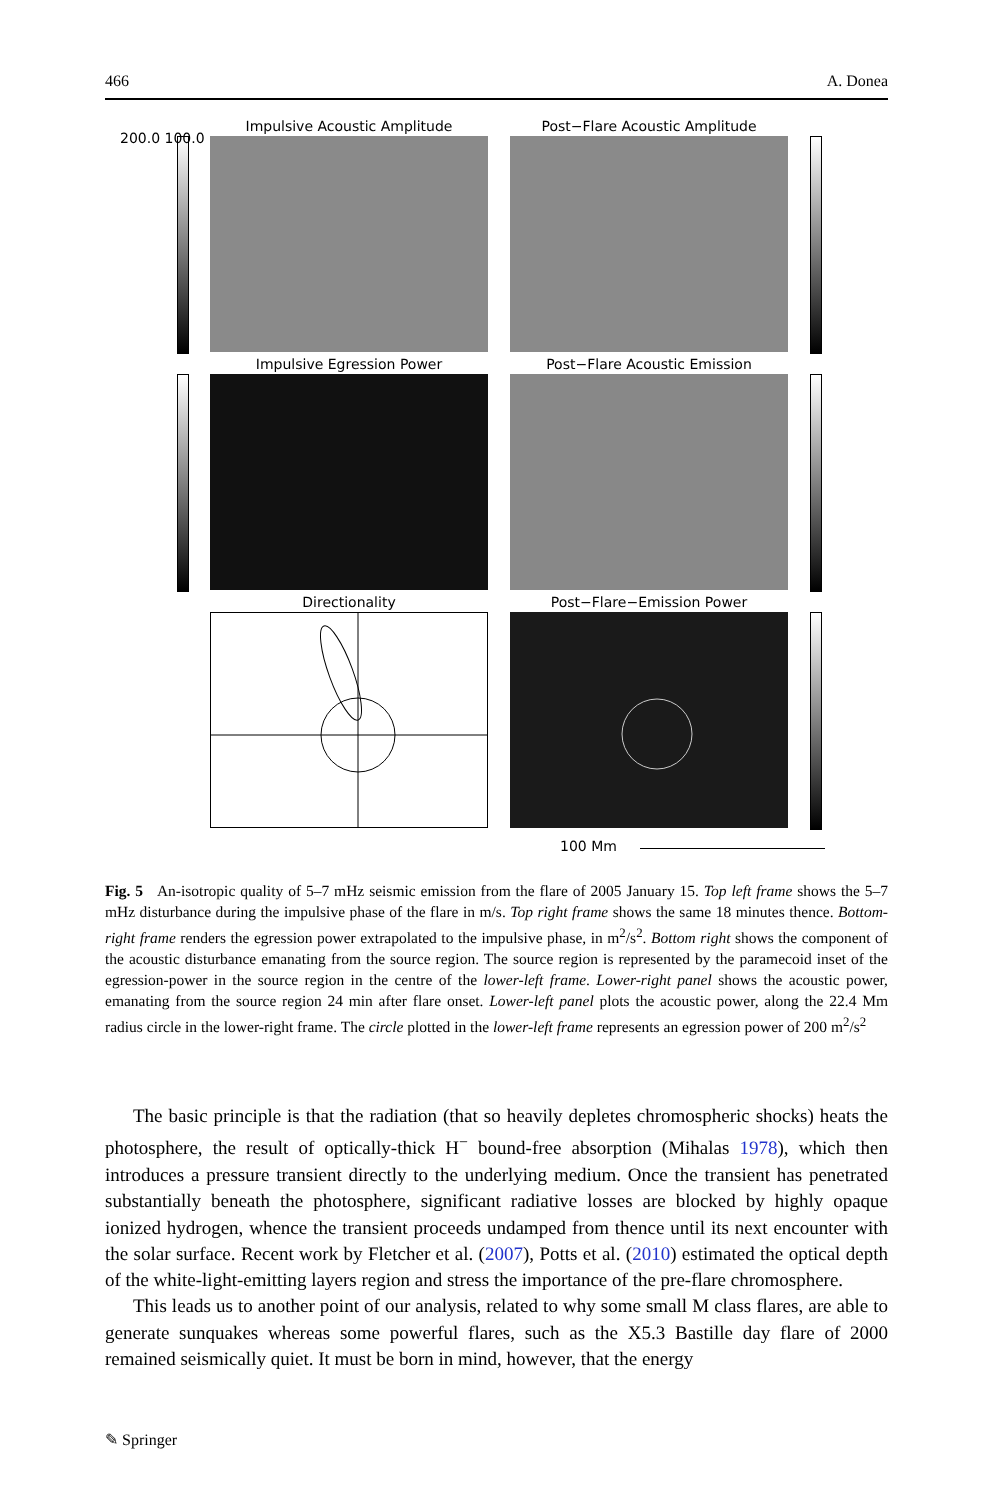466 A. Donea
Impulsive Acoustic Amplitude Post−Flare Acoustic Amplitude
200.0 100.0
Impulsive Egression Power Post−Flare Acoustic Emission
Directionality Post−Flare−Emission Power
100 Mm
Fig. 5 An-isotropic quality of 5–7 mHz seismic emission from the flare of 2005 January 15. Top left frame shows the 5–7 mHz disturbance during the impulsive phase of the flare in m/s. Top right frame shows the same 18 minutes thence. Bottom-right frame renders the egression power extrapolated to the impulsive phase, in m<sup>2</sup>/s<sup>2</sup>. Bottom right shows the component of the acoustic disturbance emanating from the source region. The source region is represented by the paramecoid inset of the egression-power in the source region in the centre of the lower-left frame. Lower-right panel shows the acoustic power, emanating from the source region 24 min after flare onset. Lower-left panel plots the acoustic power, along the 22.4 Mm radius circle in the lower-right frame. The circle plotted in the lower-left frame represents an egression power of 200 m<sup>2</sup>/s<sup>2</sup>
The basic principle is that the radiation (that so heavily depletes chromospheric shocks) heats the photosphere, the result of optically-thick H<sup>−</sup> bound-free absorption (Mihalas 1978), which then introduces a pressure transient directly to the underlying medium. Once the transient has penetrated substantially beneath the photosphere, significant radiative losses are blocked by highly opaque ionized hydrogen, whence the transient proceeds undamped from thence until its next encounter with the solar surface. Recent work by Fletcher et al. (2007), Potts et al. (2010) estimated the optical depth of the white-light-emitting layers region and stress the importance of the pre-flare chromosphere.
This leads us to another point of our analysis, related to why some small M class flares, are able to generate sunquakes whereas some powerful flares, such as the X5.3 Bastille day flare of 2000 remained seismically quiet. It must be born in mind, however, that the energy
✎ Springer